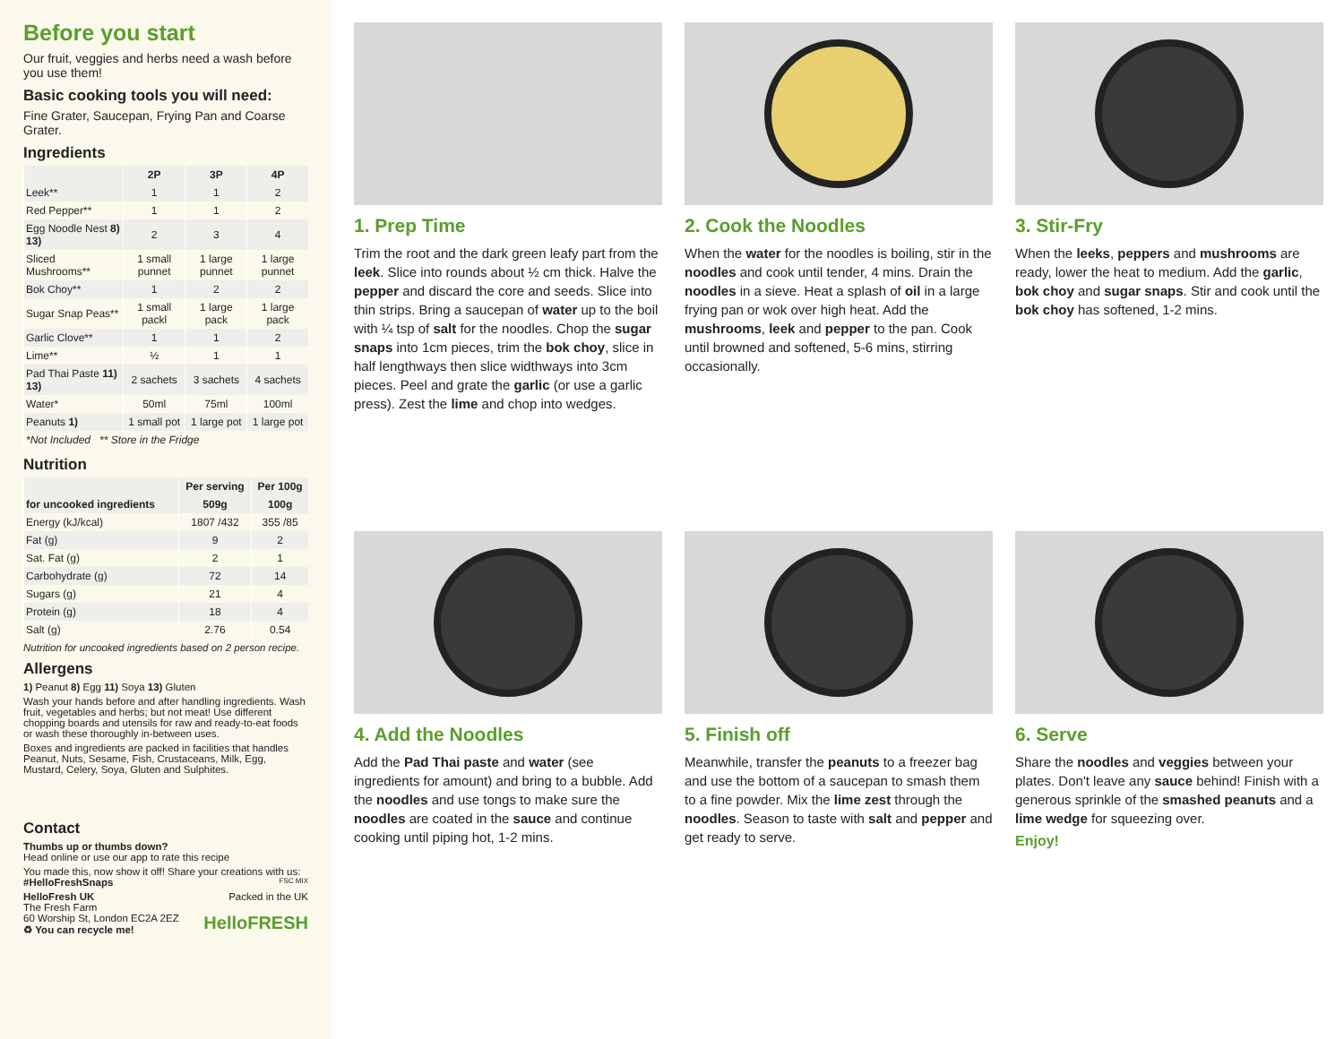Before you start
Our fruit, veggies and herbs need a wash before you use them!
Basic cooking tools you will need:
Fine Grater, Saucepan, Frying Pan and Coarse Grater.
Ingredients
| | 2P | 3P | 4P |
| --- | --- | --- | --- |
| Leek** | 1 | 1 | 2 |
| Red Pepper** | 1 | 1 | 2 |
| Egg Noodle Nest 8) 13) | 2 | 3 | 4 |
| Sliced Mushrooms** | 1 small punnet | 1 large punnet | 1 large punnet |
| Bok Choy** | 1 | 2 | 2 |
| Sugar Snap Peas** | 1 small packl | 1 large pack | 1 large pack |
| Garlic Clove** | 1 | 1 | 2 |
| Lime** | ½ | 1 | 1 |
| Pad Thai Paste 11) 13) | 2 sachets | 3 sachets | 4 sachets |
| Water* | 50ml | 75ml | 100ml |
| Peanuts 1) | 1 small pot | 1 large pot | 1 large pot |
| *Not Included ** Store in the Fridge | | | |
Nutrition
| | Per serving | Per 100g |
| --- | --- | --- |
| for uncooked ingredients | 509g | 100g |
| Energy (kJ/kcal) | 1807 /432 | 355 /85 |
| Fat (g) | 9 | 2 |
| Sat. Fat (g) | 2 | 1 |
| Carbohydrate (g) | 72 | 14 |
| Sugars (g) | 21 | 4 |
| Protein (g) | 18 | 4 |
| Salt (g) | 2.76 | 0.54 |
Nutrition for uncooked ingredients based on 2 person recipe.
Allergens
1) Peanut 8) Egg 11) Soya 13) Gluten
Wash your hands before and after handling ingredients. Wash fruit, vegetables and herbs; but not meat! Use different chopping boards and utensils for raw and ready-to-eat foods or wash these thoroughly in-between uses.
Boxes and ingredients are packed in facilities that handles Peanut, Nuts, Sesame, Fish, Crustaceans, Milk, Egg, Mustard, Celery, Soya, Gluten and Sulphites.
Contact
Thumbs up or thumbs down?
Head online or use our app to rate this recipe
You made this, now show it off! Share your creations with us: #HelloFreshSnaps FSC MIX
HelloFresh UK Packed in the UK
The Fresh Farm
60 Worship St, London EC2A 2EZ HelloFRESH
♻ You can recycle me!
1. Prep Time
Trim the root and the dark green leafy part from the leek. Slice into rounds about ½ cm thick. Halve the pepper and discard the core and seeds. Slice into thin strips. Bring a saucepan of water up to the boil with ¼ tsp of salt for the noodles. Chop the sugar snaps into 1cm pieces, trim the bok choy, slice in half lengthways then slice widthways into 3cm pieces. Peel and grate the garlic (or use a garlic press). Zest the lime and chop into wedges.
2. Cook the Noodles
When the water for the noodles is boiling, stir in the noodles and cook until tender, 4 mins. Drain the noodles in a sieve. Heat a splash of oil in a large frying pan or wok over high heat. Add the mushrooms, leek and pepper to the pan. Cook until browned and softened, 5-6 mins, stirring occasionally.
3. Stir-Fry
When the leeks, peppers and mushrooms are ready, lower the heat to medium. Add the garlic, bok choy and sugar snaps. Stir and cook until the bok choy has softened, 1-2 mins.
4. Add the Noodles
Add the Pad Thai paste and water (see ingredients for amount) and bring to a bubble. Add the noodles and use tongs to make sure the noodles are coated in the sauce and continue cooking until piping hot, 1-2 mins.
5. Finish off
Meanwhile, transfer the peanuts to a freezer bag and use the bottom of a saucepan to smash them to a fine powder. Mix the lime zest through the noodles. Season to taste with salt and pepper and get ready to serve.
6. Serve
Share the noodles and veggies between your plates. Don't leave any sauce behind! Finish with a generous sprinkle of the smashed peanuts and a lime wedge for squeezing over.
Enjoy!